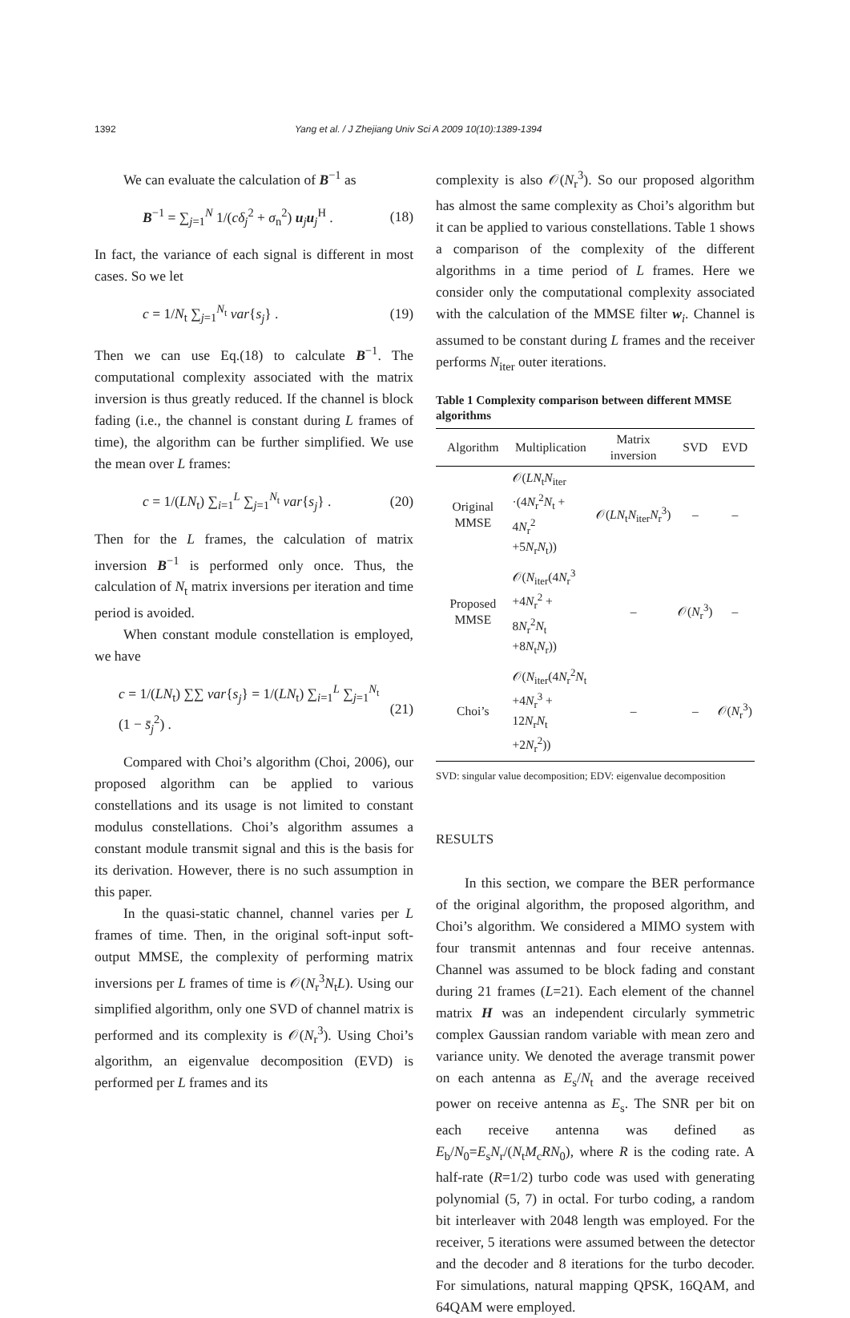1392 Yang et al. / J Zhejiang Univ Sci A 2009 10(10):1389-1394
We can evaluate the calculation of B<sup>−1</sup> as
B<sup>−1</sup> = ∑<sub>j=1</sub><sup>N</sup> 1/(cδ<sub>j</sub><sup>2</sup> + σ<sub>n</sub><sup>2</sup>) u<sub>j</sub>u<sub>j</sub><sup>H</sup> . (18)
In fact, the variance of each signal is different in most cases. So we let
c = 1/N<sub>t</sub> ∑<sub>j=1</sub><sup>N<sub>t</sub></sup> var{s<sub>j</sub>} . (19)
Then we can use Eq.(18) to calculate B<sup>−1</sup>. The computational complexity associated with the matrix inversion is thus greatly reduced. If the channel is block fading (i.e., the channel is constant during L frames of time), the algorithm can be further simplified. We use the mean over L frames:
c = 1/(LN<sub>t</sub>) ∑<sub>i=1</sub><sup>L</sup> ∑<sub>j=1</sub><sup>N<sub>t</sub></sup> var{s<sub>j</sub>} . (20)
Then for the L frames, the calculation of matrix inversion B<sup>−1</sup> is performed only once. Thus, the calculation of N<sub>t</sub> matrix inversions per iteration and time period is avoided.
When constant module constellation is employed, we have
c = 1/(LN<sub>t</sub>) ∑∑ var{s<sub>j</sub>} = 1/(LN<sub>t</sub>) ∑<sub>i=1</sub><sup>L</sup> ∑<sub>j=1</sub><sup>N<sub>t</sub></sup> (1 − s̄<sub>j</sub><sup>2</sup>) . (21)
Compared with Choi’s algorithm (Choi, 2006), our proposed algorithm can be applied to various constellations and its usage is not limited to constant modulus constellations. Choi’s algorithm assumes a constant module transmit signal and this is the basis for its derivation. However, there is no such assumption in this paper.
In the quasi-static channel, channel varies per L frames of time. Then, in the original soft-input soft-output MMSE, the complexity of performing matrix inversions per L frames of time is 𝒪(N<sub>r</sub><sup>3</sup>N<sub>t</sub>L). Using our simplified algorithm, only one SVD of channel matrix is performed and its complexity is 𝒪(N<sub>r</sub><sup>3</sup>). Using Choi’s algorithm, an eigenvalue decomposition (EVD) is performed per L frames and its
complexity is also 𝒪(N<sub>r</sub><sup>3</sup>). So our proposed algorithm has almost the same complexity as Choi’s algorithm but it can be applied to various constellations. Table 1 shows a comparison of the complexity of the different algorithms in a time period of L frames. Here we consider only the computational complexity associated with the calculation of the MMSE filter w<sub>i</sub>. Channel is assumed to be constant during L frames and the receiver performs N<sub>iter</sub> outer iterations.
Table 1 Complexity comparison between different MMSE algorithms
| Algorithm | Multiplication | Matrix inversion | SVD | EVD |
| --- | --- | --- | --- | --- |
| Original MMSE | 𝒪( LN<sub>t</sub> N<sub>iter</sub> ·(4 N<sub>r</sub><sup>2</sup> N<sub>t</sub> + 4 N<sub>r</sub><sup>2</sup> +5 N<sub>r</sub> N<sub>t</sub>)) | 𝒪( LN<sub>t</sub> N<sub>iter</sub> N<sub>r</sub><sup>3</sup>) | – | – |
| Proposed MMSE | 𝒪( N<sub>iter</sub>(4 N<sub>r</sub><sup>3</sup> +4 N<sub>r</sub><sup>2</sup> + 8 N<sub>r</sub><sup>2</sup> N<sub>t</sub> +8 N<sub>t</sub> N<sub>r</sub>)) | – | 𝒪( N<sub>r</sub><sup>3</sup>) | – |
| Choi’s | 𝒪( N<sub>iter</sub>(4 N<sub>r</sub><sup>2</sup> N<sub>t</sub> +4 N<sub>r</sub><sup>3</sup> + 12 N<sub>r</sub> N<sub>t</sub> +2 N<sub>r</sub><sup>2</sup>)) | – | – | 𝒪( N<sub>r</sub><sup>3</sup>) |
SVD: singular value decomposition; EDV: eigenvalue decomposition
RESULTS
In this section, we compare the BER performance of the original algorithm, the proposed algorithm, and Choi’s algorithm. We considered a MIMO system with four transmit antennas and four receive antennas. Channel was assumed to be block fading and constant during 21 frames (L=21). Each element of the channel matrix H was an independent circularly symmetric complex Gaussian random variable with mean zero and variance unity. We denoted the average transmit power on each antenna as E<sub>s</sub>/N<sub>t</sub> and the average received power on receive antenna as E<sub>s</sub>. The SNR per bit on each receive antenna was defined as E<sub>b</sub>/N<sub>0</sub>=E<sub>s</sub>N<sub>r</sub>/(N<sub>t</sub>M<sub>c</sub>RN<sub>0</sub>), where R is the coding rate. A half-rate (R=1/2) turbo code was used with generating polynomial (5, 7) in octal. For turbo coding, a random bit interleaver with 2048 length was employed. For the receiver, 5 iterations were assumed between the detector and the decoder and 8 iterations for the turbo decoder. For simulations, natural mapping QPSK, 16QAM, and 64QAM were employed.